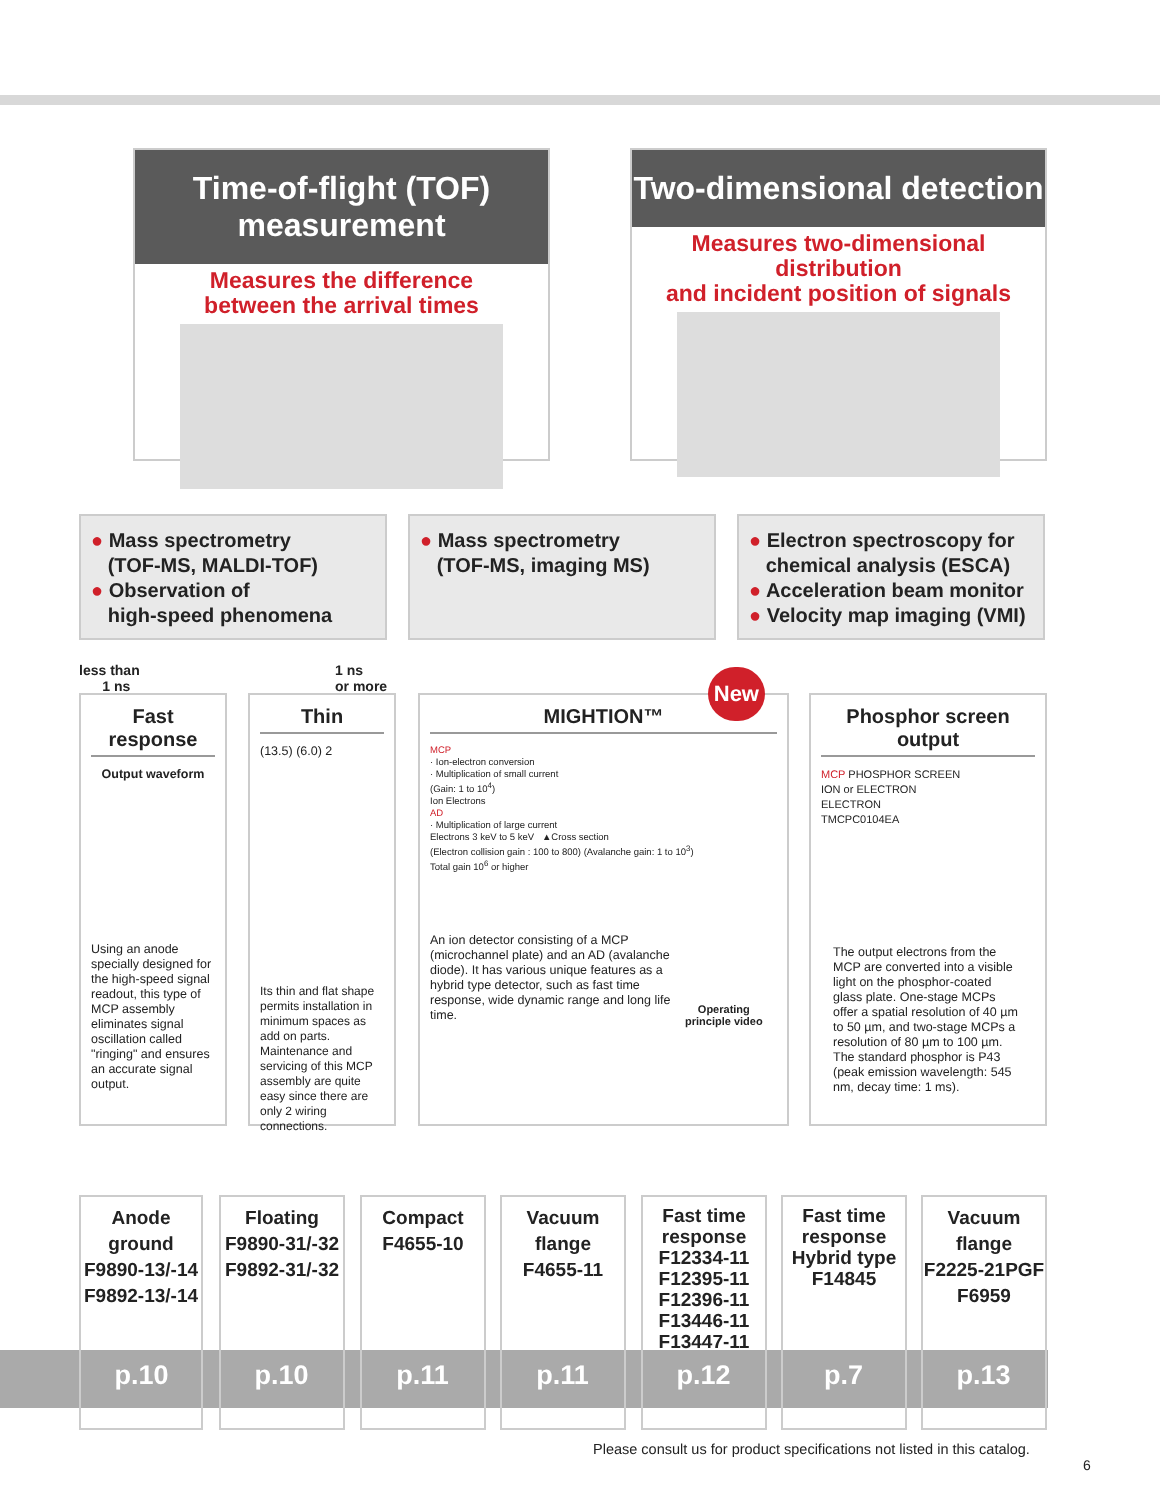Time-of-flight (TOF) measurement
Measures the difference
between the arrival times
Two-dimensional detection
Measures two-dimensional distribution
and incident position of signals
● Mass spectrometry
(TOF-MS, MALDI-TOF)
● Observation of
high-speed phenomena
● Mass spectrometry
(TOF-MS, imaging MS)
● Electron spectroscopy for
chemical analysis (ESCA)
● Acceleration beam monitor
● Velocity map imaging (VMI)
less than
1 ns
1 ns
or more
Fast response
Output waveform
Using an anode specially designed for the high-speed signal readout, this type of MCP assembly eliminates signal oscillation called "ringing" and ensures an accurate signal output.
Thin
(13.5) (6.0) 2
Its thin and flat shape permits installation in minimum spaces as add on parts. Maintenance and servicing of this MCP assembly are quite easy since there are only 2 wiring connections.
New
MIGHTION™
MCP
· Ion-electron conversion
· Multiplication of small current
(Gain: 1 to 10<sup>4</sup>)
Ion Electrons
AD
· Multiplication of large current
Electrons 3 keV to 5 keV ▲Cross section
(Electron collision gain : 100 to 800) (Avalanche gain: 1 to 10<sup>3</sup>)
Total gain 10<sup>6</sup> or higher
An ion detector consisting of a MCP (microchannel plate) and an AD (avalanche diode). It has various unique features as a hybrid type detector, such as fast time response, wide dynamic range and long life time.
Operating
principle video
Phosphor screen output
MCP PHOSPHOR SCREEN
ION or ELECTRON
ELECTRON
TMCPC0104EA
The output electrons from the MCP are converted into a visible light on the phosphor-coated glass plate. One-stage MCPs offer a spatial resolution of 40 µm to 50 µm, and two-stage MCPs a resolution of 80 µm to 100 µm. The standard phosphor is P43 (peak emission wavelength: 545 nm, decay time: 1 ms).
Anode ground
F9890-13/-14
F9892-13/-14
Floating
F9890-31/-32
F9892-31/-32
Compact
F4655-10
Vacuum flange
F4655-11
Fast time
response
F12334-11
F12395-11
F12396-11
F13446-11
F13447-11
Fast time
response
Hybrid type
F14845
Vacuum flange
F2225-21PGF
F6959
p.10 p.10 p.11 p.11 p.12 p.7 p.13
Please consult us for product specifications not listed in this catalog.
6